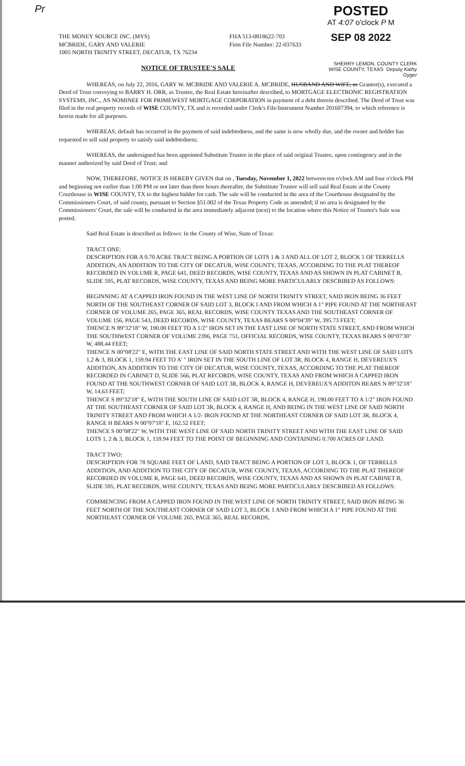Pr
THE MONEY SOURCE INC. (MYS)
MCBRIDE, GARY AND VALERIE
1005 NORTH TRINITY STREET, DECATUR, TX 76234
FHA 513-0818622-703
Firm File Number: 22-037633
POSTED
AT 4:07 o'clock P M
SEP 08 2022
NOTICE OF TRUSTEE'S SALE
SHERRY LEMON, COUNTY CLERK
WISE COUNTY, TEXAS Deputy Kathy Gyger
WHEREAS, on July 22, 2016, GARY W. MCBRIDE AND VALERIE A. MCBRIDE, HUSBAND AND WIFE, as Grantor(s), executed a Deed of Trust conveying to BARRY H. ORR, as Trustee, the Real Estate hereinafter described, to MORTGAGE ELECTRONIC REGISTRATION SYSTEMS, INC., AS NOMINEE FOR PRIMEWEST MORTGAGE CORPORATION in payment of a debt therein described. The Deed of Trust was filed in the real property records of WISE COUNTY, TX and is recorded under Clerk's File/Instrument Number 201607394, to which reference is herein made for all purposes.
WHEREAS, default has occurred in the payment of said indebtedness, and the same is now wholly due, and the owner and holder has requested to sell said property to satisfy said indebtedness;
WHEREAS, the undersigned has been appointed Substitute Trustee in the place of said original Trustee, upon contingency and in the manner authorized by said Deed of Trust; and
NOW, THEREFORE, NOTICE IS HEREBY GIVEN that on , Tuesday, November 1, 2022 between ten o'clock AM and four o'clock PM and beginning not earlier than 1:00 PM or not later than three hours thereafter, the Substitute Trustee will sell said Real Estate at the County Courthouse in WISE COUNTY, TX to the highest bidder for cash. The sale will be conducted in the area of the Courthouse designated by the Commissioners Court, of said county, pursuant to Section §51.002 of the Texas Property Code as amended; if no area is designated by the Commissioners' Court, the sale will be conducted in the area immediately adjacent (next) to the location where this Notice of Trustee's Sale was posted.
Said Real Estate is described as follows: In the County of Wise, State of Texas:
TRACT ONE:
DESCRIPTION FOR A 0.70 ACRE TRACT BEING A PORTION OF LOTS 1 & 3 AND ALL OF LOT 2, BLOCK 1 OF TERRELLS ADDITION, AN ADDITION TO THE CITY OF DECATUR, WISE COUNTY, TEXAS, ACCORDING TO THE PLAT THEREOF RECORDED IN VOLUME R, PAGE 641, DEED RECORDS, WISE COUNTY, TEXAS AND AS SHOWN IN PLAT CABINET B, SLIDE 595, PLAT RECORDS, WISE COUNTY, TEXAS AND BEING MORE PARTICULARLY DESCRIBED AS FOLLOWS:
BEGINNING AT A CAPPED IRON FOUND IN THE WEST LINE OF NORTH TRINITY STREET, SAID IRON BEING 36 FEET NORTH OF THE SOUTHEAST CORNER OF SAID LOT 3, BLOCK I AND FROM WHICH A 1" PIPE FOUND AT THE NORTHEAST CORNER OF VOLUME 265, PAGE 365, REAL RECORDS, WISE COUNTY TEXAS AND THE SOUTHEAST CORNER OF VOLUME 156, PAGE 543, DEED RECORDS, WISE COUNTY, TEXAS BEARS S 00°04'39" W, 395.73 FEET;
THENCE N 89°32'18" W, 190.00 FEET TO A 1/2" IRON SET IN THE EAST LINE OF NORTH STATE STREET, AND FROM WHICH THE SOUTHWEST CORNER OF VOLUME 2396, PAGE 751, OFFICIAL RECORDS, WISE COUNTY, TEXAS BEARS S 00°07'30" W, 488.44 FEET;
THENCE N 00°08'22" E, WITH THE EAST LINE OF SAID NORTH STATE STREET AND WITH THE WEST LINE OF SAID LOTS 1,2 & 3, BLOCK 1, 159.94 FEET TO A' " IRON SET IN THE SOUTH LINE OF LOT 3R, BLOCK 4, RANGE H, DEVEREUX'S ADDITION, AN ADDITION TO THE CITY OF DECATUR, WISE COUNTY, TEXAS, ACCORDING TO THE PLAT THEREOF RECORDED IN CABINET D, SLIDE 566, PLAT RECORDS, WISE COUNTY, TEXAS AND FROM WHICH A CAPPED IRON FOUND AT THE SOUTHWEST CORNER OF SAID LOT 3R, BLOCK 4, RANGE H, DEVEREUX'S ADDITON BEARS N 89°32'18" W, 14.63 FEET;
THENCE S 89°32'18" E, WITH THE SOUTH LINE OF SAID LOT 3R, BLOCK 4, RANGE H, 190.00 FEET TO A 1/2" IRON FOUND AT THE SOUTHEAST CORNER OF SAID LOT 3R, BLOCK 4, RANGE H, AND BEING IN THE WEST LINE OF SAID NORTH TRINITY STREET AND FROM WHICH A 1/2- IRON FOUND AT THE NORTHEAST CORNER OF SAID LOT 3R, BLOCK 4, RANGE H BEARS N 00°07'18" E, 162.52 FEET;
THENCE S 00°08'22" W, WITH THE WEST LINE OF SAID NORTH TRINITY STREET AND WITH THE EAST LINE OF SAID LOTS 1, 2 & 3, BLOCK 1, 159.94 FEET TO THE POINT OF BEGINNING AND CONTAINING 0.700 ACRES OF LAND.
TRACT TWO:
DESCRIPTION FOR 78 SQUARE FEET OF LAND, SAID TRACT BEING A PORTION OF LOT 3, BLOCK 1, OF TERRELLS ADDITION, AND ADDITION TO THE CITY OF DECATUR, WISE COUNTY, TEXAS, ACCORDING TO THE PLAT THEREOF RECORDED IN VOLUME R, PAGE 641, DEED RECORDS, WISE COUNTY, TEXAS AND AS SHOWN IN PLAT CABINET B, SLIDE 595, PLAT RECORDS, WISE COUNTY, TEXAS AND BEING MORE PARTICULARLY DESCRIBED AS FOLLOWS:
COMMENCING FROM A CAPPED IRON FOUND IN THE WEST LINE OF NORTH TRINITY STREET, SAID IRON BEING 36 FEET NORTH OF THE SOUTHEAST CORNER OF SAID LOT 3, BLOCK 1 AND FROM WHICH A 1" PIPE FOUND AT THE NORTHEAST CORNER OF VOLUME 265, PAGE 365, REAL RECORDS,